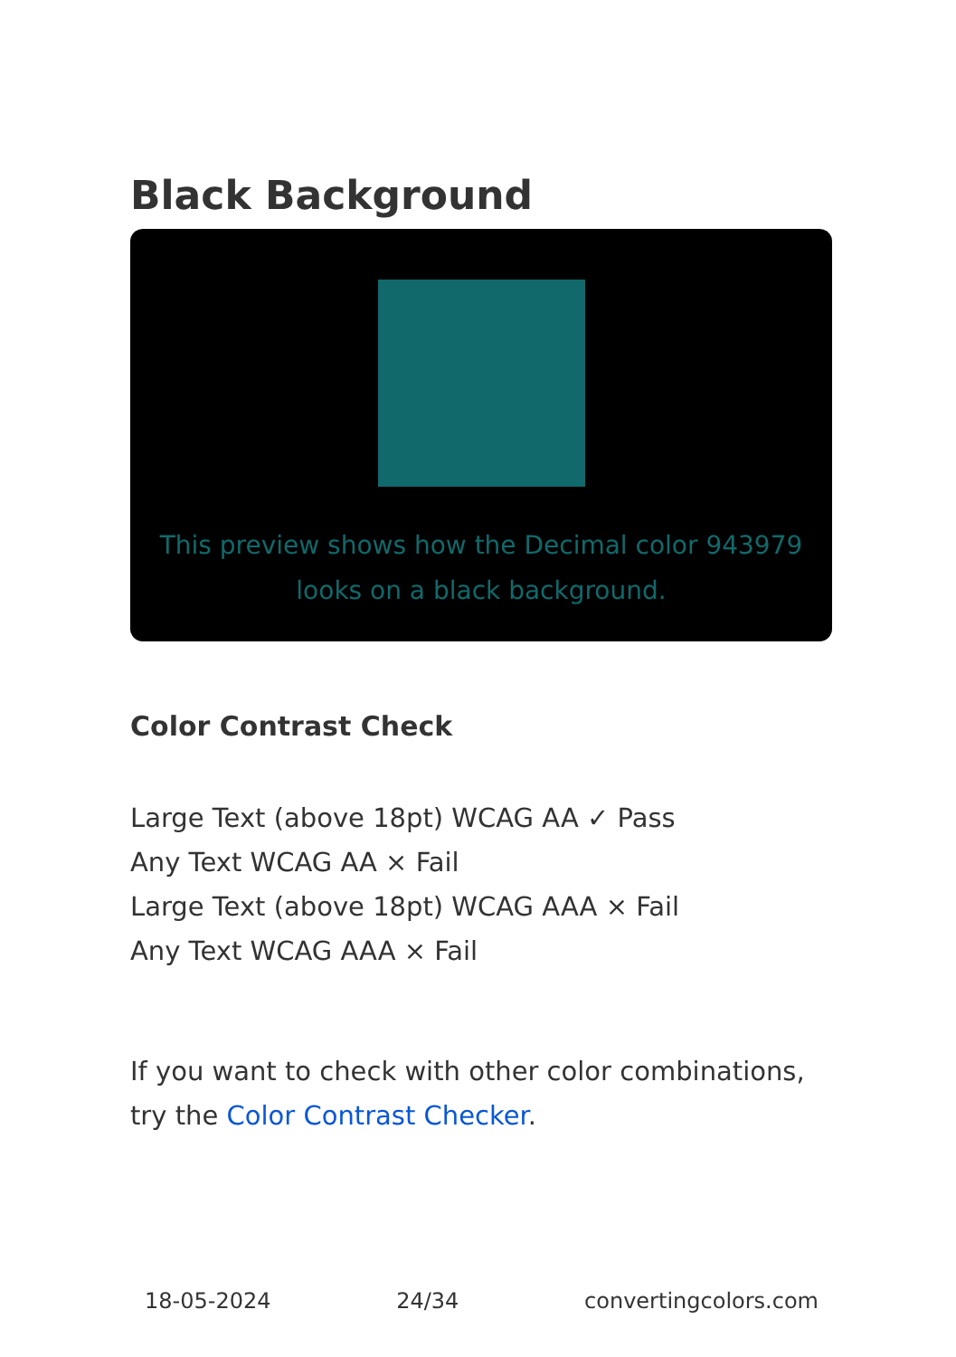Black Background
This preview shows how the Decimal color 943979 looks on a black background.
Color Contrast Check
Large Text (above 18pt) WCAG AA ✓ Pass
Any Text WCAG AA × Fail
Large Text (above 18pt) WCAG AAA × Fail
Any Text WCAG AAA × Fail
If you want to check with other color combinations, try the Color Contrast Checker.
18-05-2024 24/34 convertingcolors.com